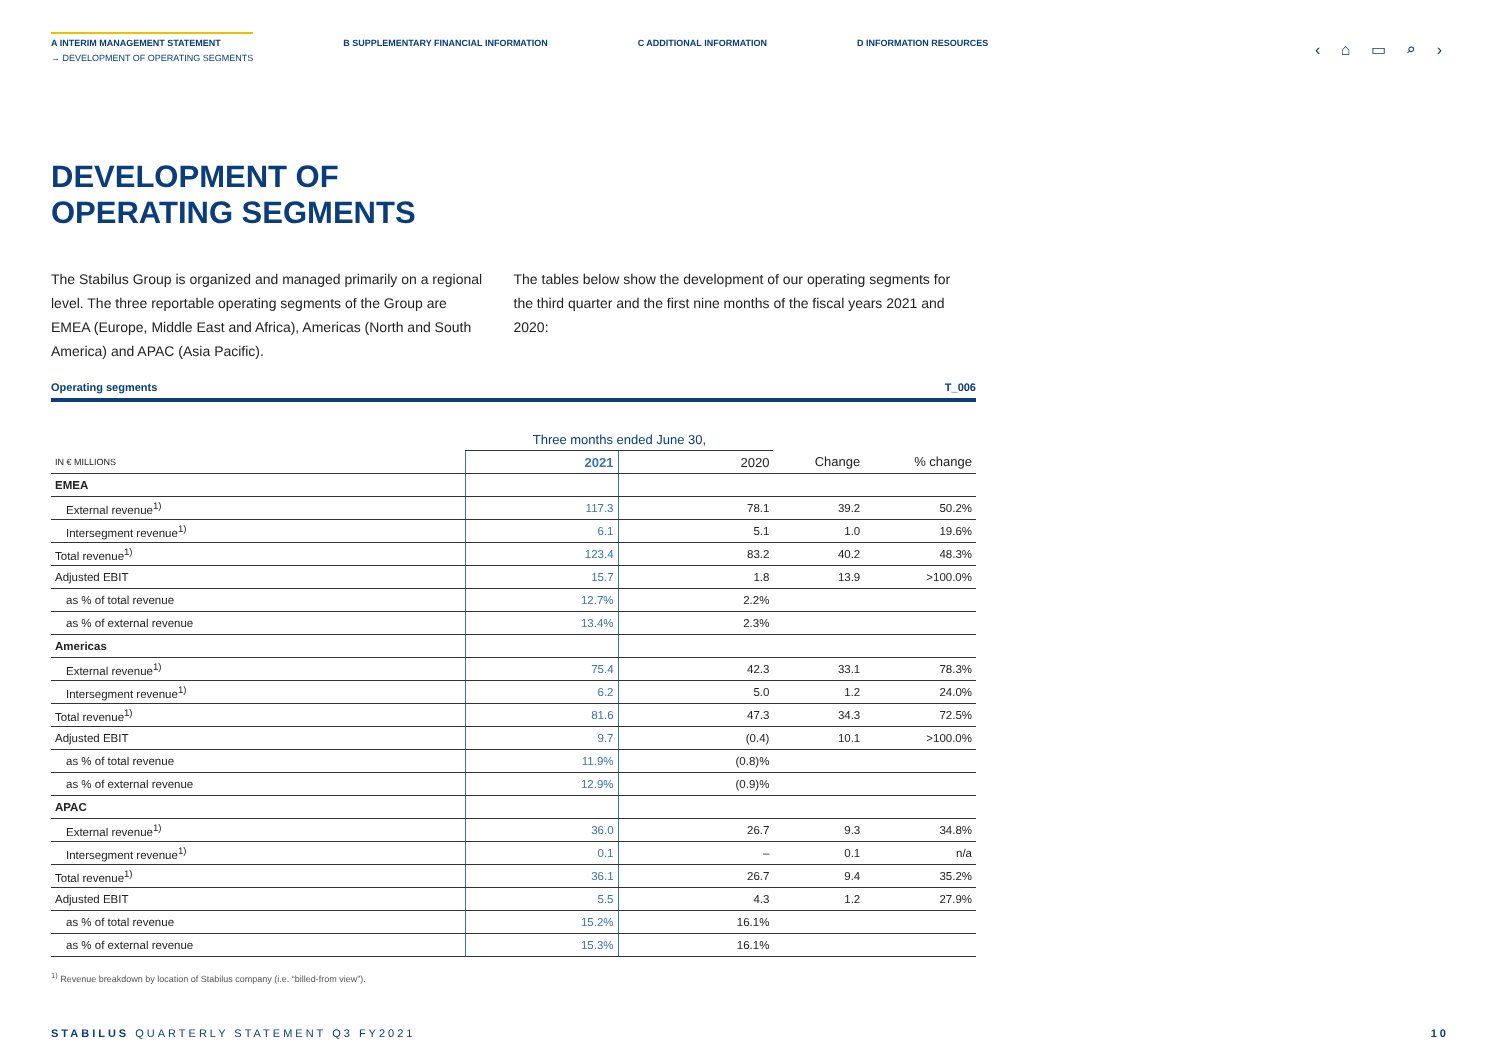A INTERIM MANAGEMENT STATEMENT
→ DEVELOPMENT OF OPERATING SEGMENTS
B SUPPLEMENTARY FINANCIAL INFORMATION
C ADDITIONAL INFORMATION D INFORMATION RESOURCES
‹ ⌂ ▭ ⌕ ›
DEVELOPMENT OF
OPERATING SEGMENTS
The Stabilus Group is organized and managed primarily on a regional level. The three reportable operating segments of the Group are EMEA (Europe, Middle East and Africa), Americas (North and South America) and APAC (Asia Pacific).
The tables below show the development of our operating segments for the third quarter and the first nine months of the fiscal years 2021 and 2020:
Operating segments T_006
| | Three months ended June 30, | | | |
| IN € MILLIONS | 2021 | 2020 | Change | % change |
| EMEA | | | | |
| External revenue<sup>1)</sup> | 117.3 | 78.1 | 39.2 | 50.2% |
| Intersegment revenue<sup>1)</sup> | 6.1 | 5.1 | 1.0 | 19.6% |
| Total revenue<sup>1)</sup> | 123.4 | 83.2 | 40.2 | 48.3% |
| Adjusted EBIT | 15.7 | 1.8 | 13.9 | >100.0% |
| as % of total revenue | 12.7% | 2.2% | | |
| as % of external revenue | 13.4% | 2.3% | | |
| Americas | | | | |
| External revenue<sup>1)</sup> | 75.4 | 42.3 | 33.1 | 78.3% |
| Intersegment revenue<sup>1)</sup> | 6.2 | 5.0 | 1.2 | 24.0% |
| Total revenue<sup>1)</sup> | 81.6 | 47.3 | 34.3 | 72.5% |
| Adjusted EBIT | 9.7 | (0.4) | 10.1 | >100.0% |
| as % of total revenue | 11.9% | (0.8)% | | |
| as % of external revenue | 12.9% | (0.9)% | | |
| APAC | | | | |
| External revenue<sup>1)</sup> | 36.0 | 26.7 | 9.3 | 34.8% |
| Intersegment revenue<sup>1)</sup> | 0.1 | – | 0.1 | n/a |
| Total revenue<sup>1)</sup> | 36.1 | 26.7 | 9.4 | 35.2% |
| Adjusted EBIT | 5.5 | 4.3 | 1.2 | 27.9% |
| as % of total revenue | 15.2% | 16.1% | | |
| as % of external revenue | 15.3% | 16.1% | | |
<sup>1)</sup> Revenue breakdown by location of Stabilus company (i.e. “billed-from view”).
STABILUS QUARTERLY STATEMENT Q3 FY2021 10